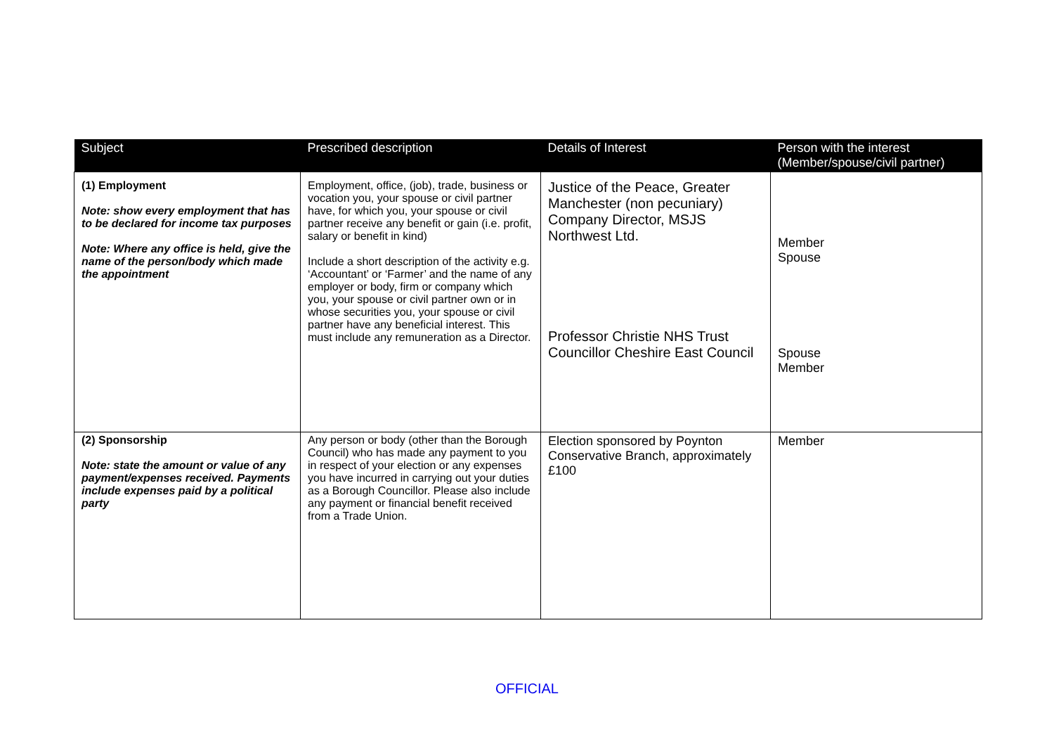| Subject | Prescribed description | Details of Interest | Person with the interest (Member/spouse/civil partner) |
| --- | --- | --- | --- |
| (1) Employment Note: show every employment that has to be declared for income tax purposes Note: Where any office is held, give the name of the person/body which made the appointment | Employment, office, (job), trade, business or vocation you, your spouse or civil partner have, for which you, your spouse or civil partner receive any benefit or gain (i.e. profit, salary or benefit in kind) Include a short description of the activity e.g. ‘Accountant’ or ‘Farmer’ and the name of any employer or body, firm or company which you, your spouse or civil partner own or in whose securities you, your spouse or civil partner have any beneficial interest. This must include any remuneration as a Director. | Justice of the Peace, Greater Manchester (non pecuniary) Company Director, MSJS Northwest Ltd. Professor Christie NHS Trust Councillor Cheshire East Council | Member Spouse Spouse Member |
| (2) Sponsorship Note: state the amount or value of any payment/expenses received. Payments include expenses paid by a political party | Any person or body (other than the Borough Council) who has made any payment to you in respect of your election or any expenses you have incurred in carrying out your duties as a Borough Councillor. Please also include any payment or financial benefit received from a Trade Union. | Election sponsored by Poynton Conservative Branch, approximately £100 | Member |
OFFICIAL